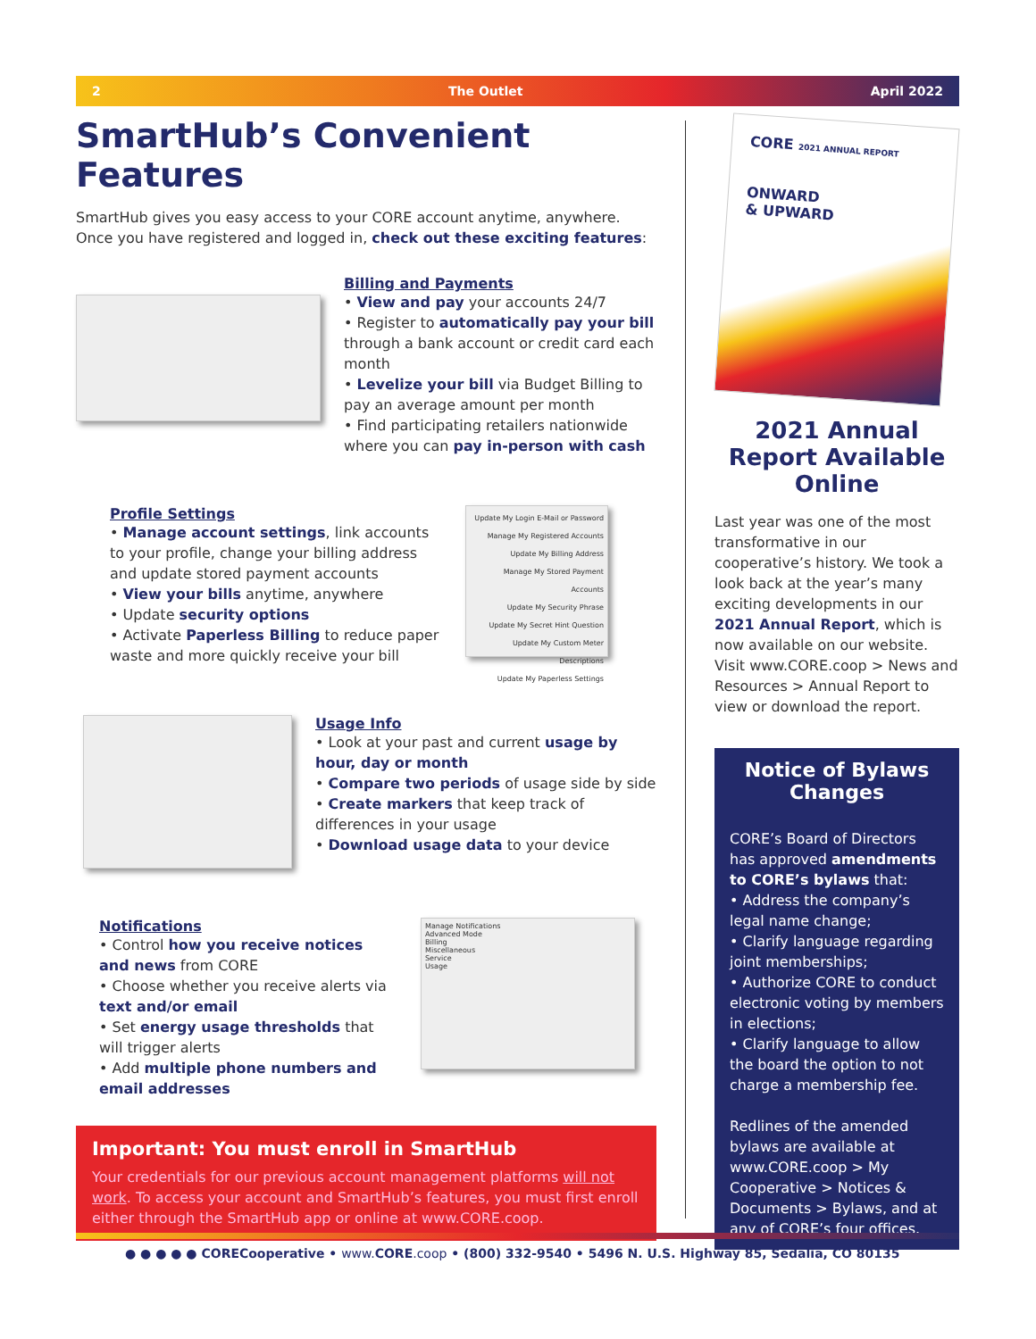2 The Outlet April 2022
SmartHub’s Convenient Features
SmartHub gives you easy access to your CORE account anytime, anywhere. Once you have registered and logged in, check out these exciting features:
Billing and Payments
• View and pay your accounts 24/7
• Register to automatically pay your bill through a bank account or credit card each month
• Levelize your bill via Budget Billing to pay an average amount per month
• Find participating retailers nationwide where you can pay in-person with cash
Profile Settings
• Manage account settings, link accounts to your profile, change your billing address and update stored payment accounts
• View your bills anytime, anywhere
• Update security options
• Activate Paperless Billing to reduce paper waste and more quickly receive your bill
Update My Login E-Mail or Password
Manage My Registered Accounts
Update My Billing Address
Manage My Stored Payment Accounts
Update My Security Phrase
Update My Secret Hint Question
Update My Custom Meter Descriptions
Update My Paperless Settings
Usage Info
• Look at your past and current usage by hour, day or month
• Compare two periods of usage side by side
• Create markers that keep track of differences in your usage
• Download usage data to your device
Notifications
• Control how you receive notices and news from CORE
• Choose whether you receive alerts via text and/or email
• Set energy usage thresholds that will trigger alerts
• Add multiple phone numbers and email addresses
Manage Notifications
Advanced Mode
Billing
Miscellaneous
Service
Usage
Important: You must enroll in SmartHub
Your credentials for our previous account management platforms will not work. To access your account and SmartHub’s features, you must first enroll either through the SmartHub app or online at www.CORE.coop.
CORE 2021 ANNUAL REPORT
ONWARD
& UPWARD
2021 Annual Report Available Online
Last year was one of the most transformative in our cooperative’s history. We took a look back at the year’s many exciting developments in our 2021 Annual Report, which is now available on our website. Visit www.CORE.coop > News and Resources > Annual Report to view or download the report.
Notice of Bylaws Changes
CORE’s Board of Directors has approved amendments to CORE’s bylaws that:
• Address the company’s legal name change;
• Clarify language regarding joint memberships;
• Authorize CORE to conduct electronic voting by members in elections;
• Clarify language to allow the board the option to not charge a membership fee.
Redlines of the amended bylaws are available at www.CORE.coop > My Cooperative > Notices & Documents > Bylaws, and at any of CORE’s four offices.
● ● ● ● ● CORECooperative • www. CORE.coop • (800) 332-9540 • 5496 N. U.S. Highway 85, Sedalia, CO 80135